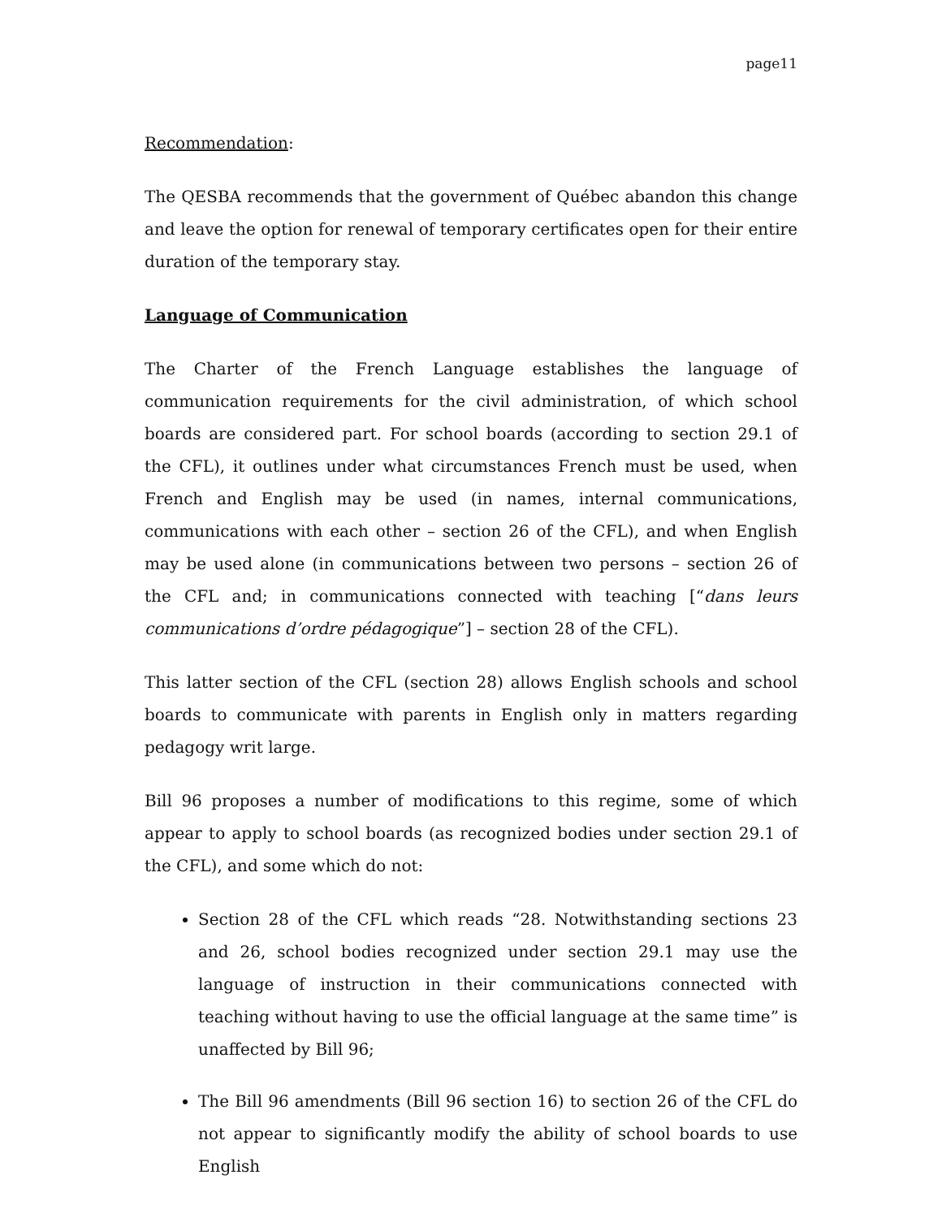page11
Recommendation:
The QESBA recommends that the government of Québec abandon this change and leave the option for renewal of temporary certificates open for their entire duration of the temporary stay.
Language of Communication
The Charter of the French Language establishes the language of communication requirements for the civil administration, of which school boards are considered part. For school boards (according to section 29.1 of the CFL), it outlines under what circumstances French must be used, when French and English may be used (in names, internal communications, communications with each other – section 26 of the CFL), and when English may be used alone (in communications between two persons – section 26 of the CFL and; in communications connected with teaching [“dans leurs communications d’ordre pédagogique”] – section 28 of the CFL).
This latter section of the CFL (section 28) allows English schools and school boards to communicate with parents in English only in matters regarding pedagogy writ large.
Bill 96 proposes a number of modifications to this regime, some of which appear to apply to school boards (as recognized bodies under section 29.1 of the CFL), and some which do not:
Section 28 of the CFL which reads “28. Notwithstanding sections 23 and 26, school bodies recognized under section 29.1 may use the language of instruction in their communications connected with teaching without having to use the official language at the same time” is unaffected by Bill 96;
The Bill 96 amendments (Bill 96 section 16) to section 26 of the CFL do not appear to significantly modify the ability of school boards to use English